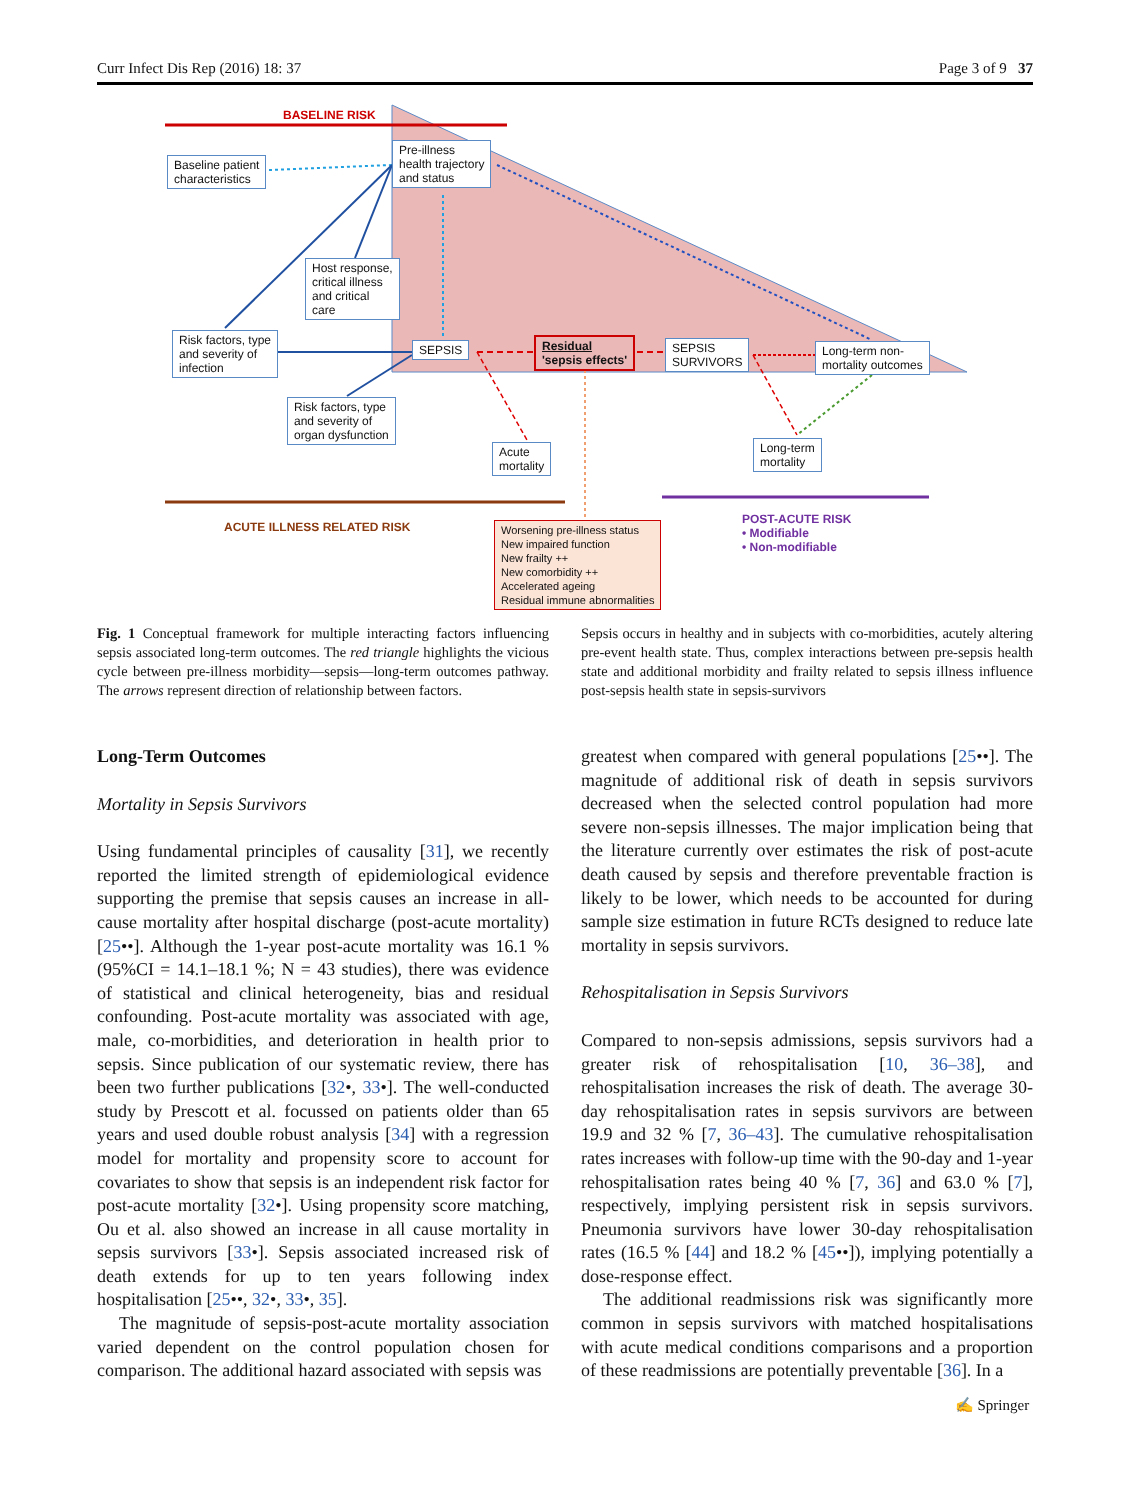Curr Infect Dis Rep (2016) 18: 37 Page 3 of 9 37
BASELINE RISK
Baseline patient
characteristics
Pre-illness
health trajectory
and status
Host response,
critical illness
and critical
care
Risk factors, type
and severity of
infection
SEPSIS
Residual
'sepsis effects'
SEPSIS
SURVIVORS
Long-term non-
mortality outcomes
Risk factors, type
and severity of
organ dysfunction
Acute
mortality
Long-term
mortality
ACUTE ILLNESS RELATED RISK
Worsening pre-illness status
New impaired function
New frailty ++
New comorbidity ++
Accelerated ageing
Residual immune abnormalities
POST-ACUTE RISK
• Modifiable
• Non-modifiable
Fig. 1 Conceptual framework for multiple interacting factors influencing sepsis associated long-term outcomes. The red triangle highlights the vicious cycle between pre-illness morbidity—sepsis—long-term outcomes pathway. The arrows represent direction of relationship between factors.
Sepsis occurs in healthy and in subjects with co-morbidities, acutely altering pre-event health state. Thus, complex interactions between pre-sepsis health state and additional morbidity and frailty related to sepsis illness influence post-sepsis health state in sepsis-survivors
Long-Term Outcomes
Mortality in Sepsis Survivors
Using fundamental principles of causality [31], we recently reported the limited strength of epidemiological evidence supporting the premise that sepsis causes an increase in all-cause mortality after hospital discharge (post-acute mortality) [25••]. Although the 1-year post-acute mortality was 16.1 % (95%CI = 14.1–18.1 %; N = 43 studies), there was evidence of statistical and clinical heterogeneity, bias and residual confounding. Post-acute mortality was associated with age, male, co-morbidities, and deterioration in health prior to sepsis. Since publication of our systematic review, there has been two further publications [32•, 33•]. The well-conducted study by Prescott et al. focussed on patients older than 65 years and used double robust analysis [34] with a regression model for mortality and propensity score to account for covariates to show that sepsis is an independent risk factor for post-acute mortality [32•]. Using propensity score matching, Ou et al. also showed an increase in all cause mortality in sepsis survivors [33•]. Sepsis associated increased risk of death extends for up to ten years following index hospitalisation [25••, 32•, 33•, 35].
The magnitude of sepsis-post-acute mortality association varied dependent on the control population chosen for comparison. The additional hazard associated with sepsis was
greatest when compared with general populations [25••]. The magnitude of additional risk of death in sepsis survivors decreased when the selected control population had more severe non-sepsis illnesses. The major implication being that the literature currently over estimates the risk of post-acute death caused by sepsis and therefore preventable fraction is likely to be lower, which needs to be accounted for during sample size estimation in future RCTs designed to reduce late mortality in sepsis survivors.
Rehospitalisation in Sepsis Survivors
Compared to non-sepsis admissions, sepsis survivors had a greater risk of rehospitalisation [10, 36–38], and rehospitalisation increases the risk of death. The average 30-day rehospitalisation rates in sepsis survivors are between 19.9 and 32 % [7, 36–43]. The cumulative rehospitalisation rates increases with follow-up time with the 90-day and 1-year rehospitalisation rates being 40 % [7, 36] and 63.0 % [7], respectively, implying persistent risk in sepsis survivors. Pneumonia survivors have lower 30-day rehospitalisation rates (16.5 % [44] and 18.2 % [45••]), implying potentially a dose-response effect.
The additional readmissions risk was significantly more common in sepsis survivors with matched hospitalisations with acute medical conditions comparisons and a proportion of these readmissions are potentially preventable [36]. In a
✍ Springer